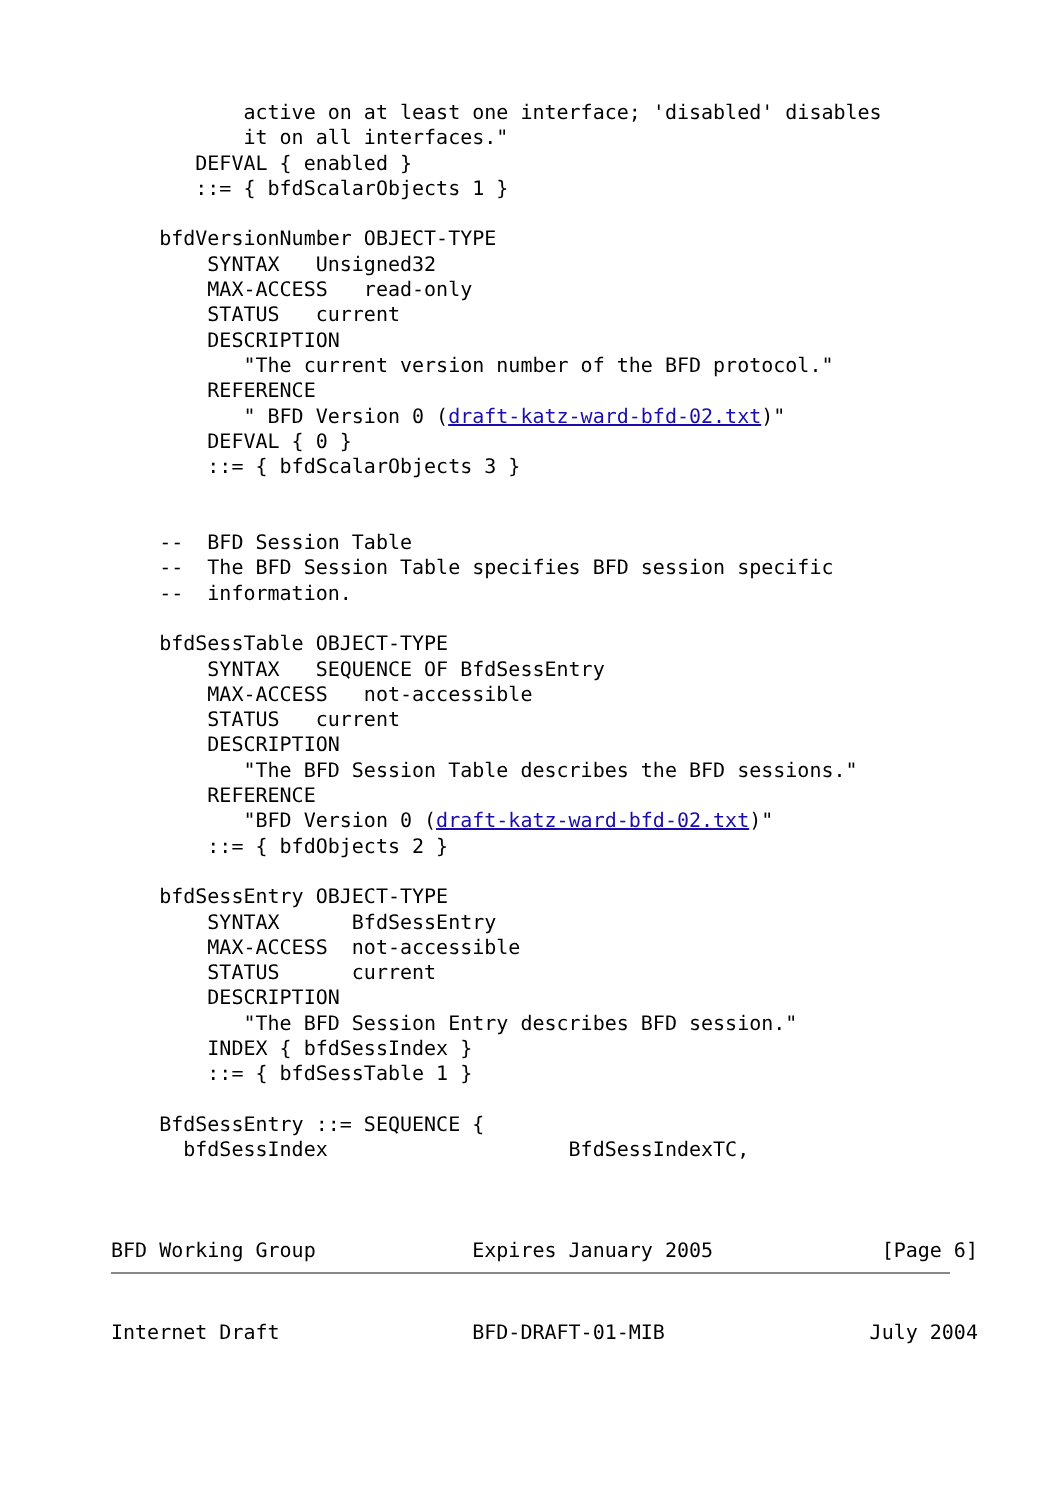active on at least one interface; 'disabled' disables
           it on all interfaces."
       DEFVAL { enabled }
       ::= { bfdScalarObjects 1 }

    bfdVersionNumber OBJECT-TYPE
        SYNTAX   Unsigned32
        MAX-ACCESS   read-only
        STATUS   current
        DESCRIPTION
           "The current version number of the BFD protocol."
        REFERENCE
           " BFD Version 0 (draft-katz-ward-bfd-02.txt)"
        DEFVAL { 0 }
        ::= { bfdScalarObjects 3 }


    --  BFD Session Table
    --  The BFD Session Table specifies BFD session specific
    --  information.

    bfdSessTable OBJECT-TYPE
        SYNTAX   SEQUENCE OF BfdSessEntry
        MAX-ACCESS   not-accessible
        STATUS   current
        DESCRIPTION
           "The BFD Session Table describes the BFD sessions."
        REFERENCE
           "BFD Version 0 (draft-katz-ward-bfd-02.txt)"
        ::= { bfdObjects 2 }

    bfdSessEntry OBJECT-TYPE
        SYNTAX      BfdSessEntry
        MAX-ACCESS  not-accessible
        STATUS      current
        DESCRIPTION
           "The BFD Session Entry describes BFD session."
        INDEX { bfdSessIndex }
        ::= { bfdSessTable 1 }

    BfdSessEntry ::= SEQUENCE {
      bfdSessIndex                    BfdSessIndexTC,



BFD Working Group             Expires January 2005              [Page 6]
Internet Draft                BFD-DRAFT-01-MIB                 July 2004